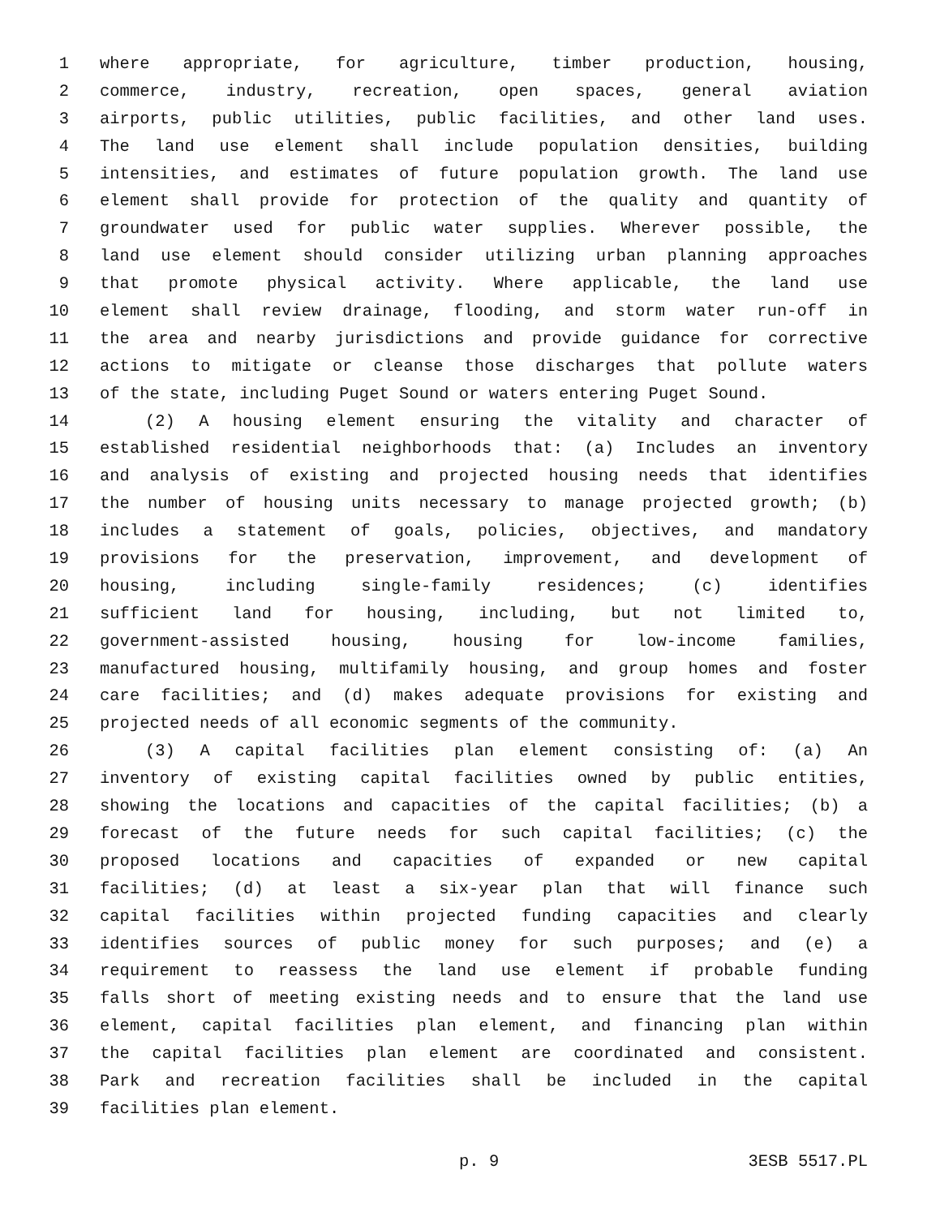1 where appropriate, for agriculture, timber production, housing,
2 commerce, industry, recreation, open spaces, general aviation
3 airports, public utilities, public facilities, and other land uses.
4 The land use element shall include population densities, building
5 intensities, and estimates of future population growth. The land use
6 element shall provide for protection of the quality and quantity of
7 groundwater used for public water supplies. Wherever possible, the
8 land use element should consider utilizing urban planning approaches
9 that promote physical activity. Where applicable, the land use
10 element shall review drainage, flooding, and storm water run-off in
11 the area and nearby jurisdictions and provide guidance for corrective
12 actions to mitigate or cleanse those discharges that pollute waters
13 of the state, including Puget Sound or waters entering Puget Sound.
14 (2) A housing element ensuring the vitality and character of
15 established residential neighborhoods that: (a) Includes an inventory
16 and analysis of existing and projected housing needs that identifies
17 the number of housing units necessary to manage projected growth; (b)
18 includes a statement of goals, policies, objectives, and mandatory
19 provisions for the preservation, improvement, and development of
20 housing, including single-family residences; (c) identifies
21 sufficient land for housing, including, but not limited to,
22 government-assisted housing, housing for low-income families,
23 manufactured housing, multifamily housing, and group homes and foster
24 care facilities; and (d) makes adequate provisions for existing and
25 projected needs of all economic segments of the community.
26 (3) A capital facilities plan element consisting of: (a) An
27 inventory of existing capital facilities owned by public entities,
28 showing the locations and capacities of the capital facilities; (b) a
29 forecast of the future needs for such capital facilities; (c) the
30 proposed locations and capacities of expanded or new capital
31 facilities; (d) at least a six-year plan that will finance such
32 capital facilities within projected funding capacities and clearly
33 identifies sources of public money for such purposes; and (e) a
34 requirement to reassess the land use element if probable funding
35 falls short of meeting existing needs and to ensure that the land use
36 element, capital facilities plan element, and financing plan within
37 the capital facilities plan element are coordinated and consistent.
38 Park and recreation facilities shall be included in the capital
39 facilities plan element.
p. 9 3ESB 5517.PL